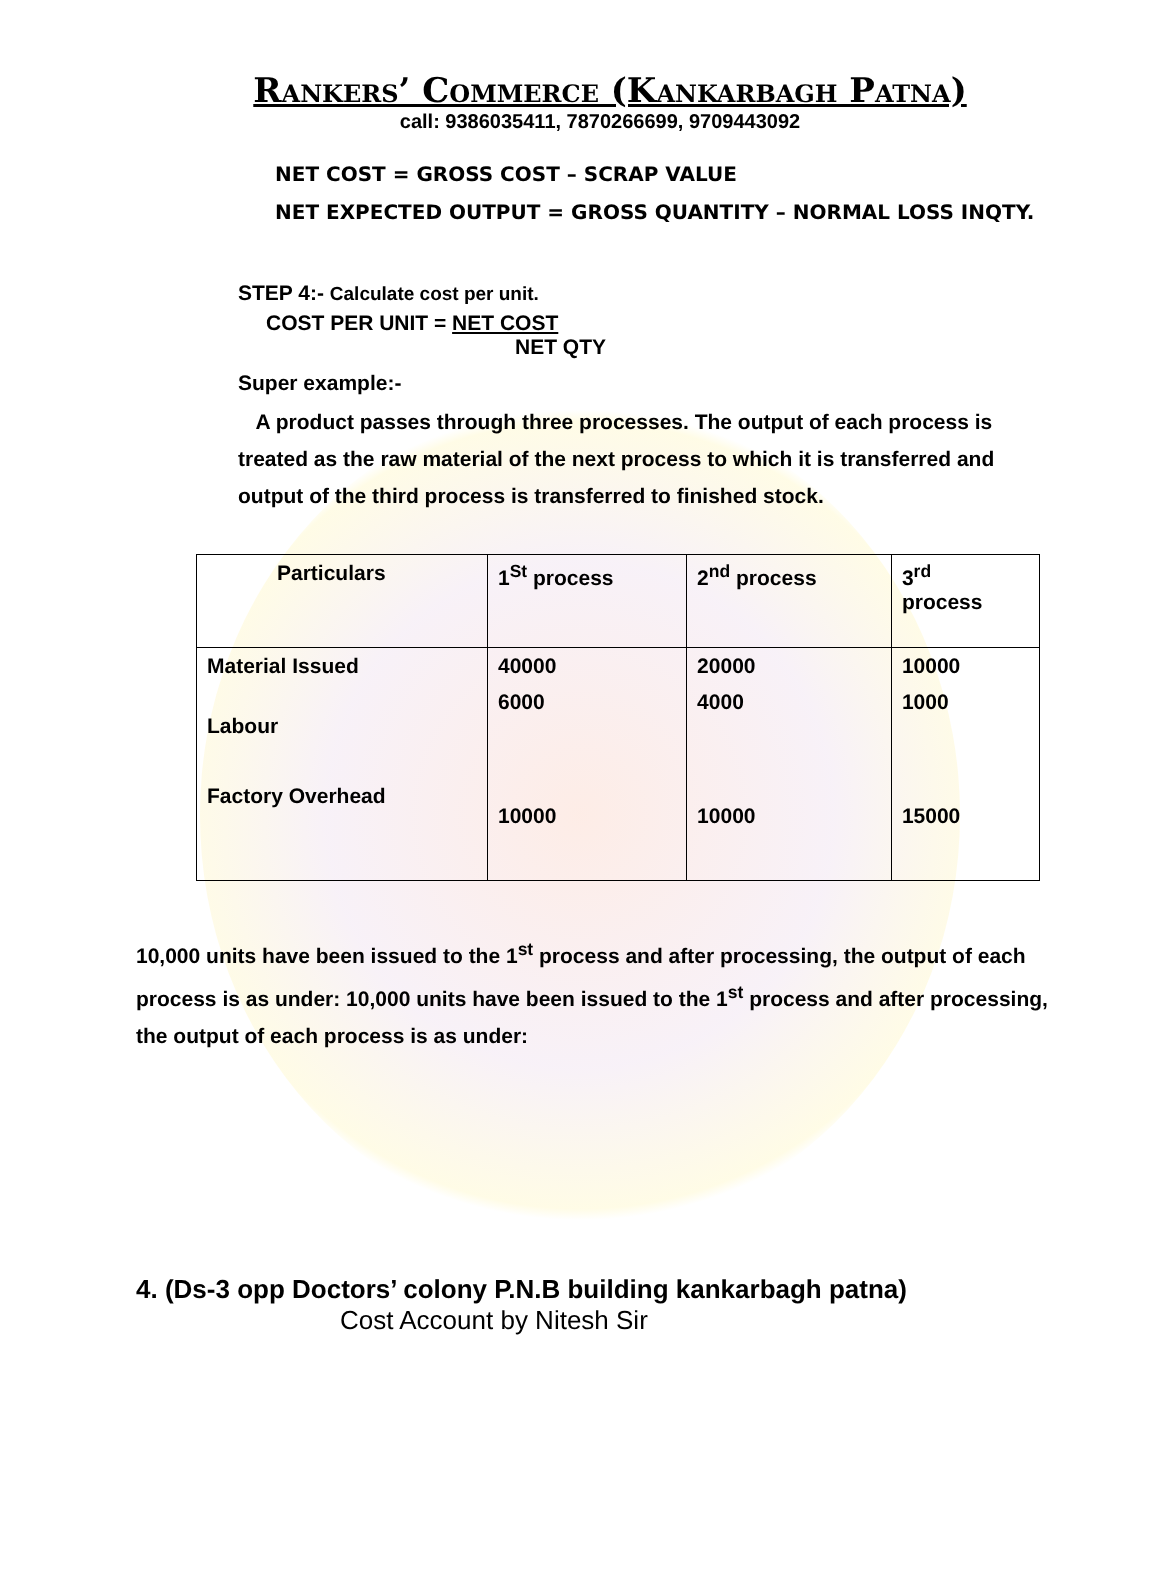Rankers’ Commerce (Kankarbagh Patna)
call: 9386035411, 7870266699, 9709443092
NET COST = GROSS COST – SCRAP VALUE
NET EXPECTED OUTPUT = GROSS QUANTITY – NORMAL LOSS INQTY.
STEP 4:- Calculate cost per unit.
COST PER UNIT = NET COST
NET QTY
Super example:-
A product passes through three processes. The output of each process is treated as the raw material of the next process to which it is transferred and output of the third process is transferred to finished stock.
| Particulars | 1<sup>St</sup> process | 2<sup>nd</sup> process | 3<sup>rd</sup> process |
| Material Issued | 40000 | 20000 | 10000 |
| Labour | 6000 | 4000 | 1000 |
| Factory Overhead | 10000 | 10000 | 15000 |
10,000 units have been issued to the 1<sup>st</sup> process and after processing, the output of each process is as under: 10,000 units have been issued to the 1<sup>st</sup> process and after processing, the output of each process is as under:
4. (Ds-3 opp Doctors’ colony P.N.B building kankarbagh patna)
Cost Account by Nitesh Sir